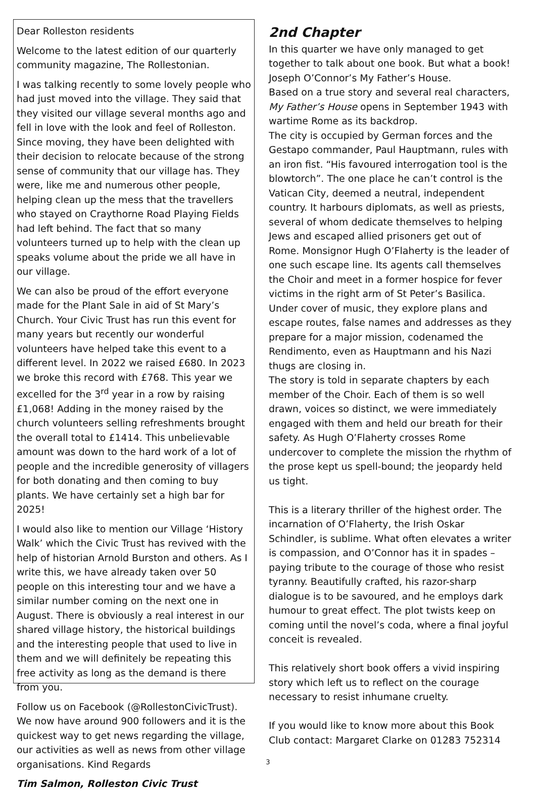Dear Rolleston residents
Welcome to the latest edition of our quarterly community magazine, The Rollestonian.
I was talking recently to some lovely people who had just moved into the village. They said that they visited our village several months ago and fell in love with the look and feel of Rolleston. Since moving, they have been delighted with their decision to relocate because of the strong sense of community that our village has. They were, like me and numerous other people, helping clean up the mess that the travellers who stayed on Craythorne Road Playing Fields had left behind. The fact that so many volunteers turned up to help with the clean up speaks volume about the pride we all have in our village.
We can also be proud of the effort everyone made for the Plant Sale in aid of St Mary’s Church. Your Civic Trust has run this event for many years but recently our wonderful volunteers have helped take this event to a different level. In 2022 we raised £680. In 2023 we broke this record with £768. This year we excelled for the 3<sup>rd</sup> year in a row by raising £1,068! Adding in the money raised by the church volunteers selling refreshments brought the overall total to £1414. This unbelievable amount was down to the hard work of a lot of people and the incredible generosity of villagers for both donating and then coming to buy plants. We have certainly set a high bar for 2025!
I would also like to mention our Village ‘History Walk’ which the Civic Trust has revived with the help of historian Arnold Burston and others. As I write this, we have already taken over 50 people on this interesting tour and we have a similar number coming on the next one in August. There is obviously a real interest in our shared village history, the historical buildings and the interesting people that used to live in them and we will definitely be repeating this free activity as long as the demand is there from you.
Follow us on Facebook (@RollestonCivicTrust). We now have around 900 followers and it is the quickest way to get news regarding the village, our activities as well as news from other village organisations. Kind Regards
Tim Salmon, Rolleston Civic Trust
2nd Chapter
In this quarter we have only managed to get together to talk about one book. But what a book!
Joseph O’Connor’s My Father’s House.
Based on a true story and several real characters, My Father’s House opens in September 1943 with wartime Rome as its backdrop.
The city is occupied by German forces and the Gestapo commander, Paul Hauptmann, rules with an iron fist. “His favoured interrogation tool is the blowtorch”. The one place he can’t control is the Vatican City, deemed a neutral, independent country. It harbours diplomats, as well as priests, several of whom dedicate themselves to helping Jews and escaped allied prisoners get out of Rome. Monsignor Hugh O’Flaherty is the leader of one such escape line. Its agents call themselves the Choir and meet in a former hospice for fever victims in the right arm of St Peter’s Basilica. Under cover of music, they explore plans and escape routes, false names and addresses as they prepare for a major mission, codenamed the Rendimento, even as Hauptmann and his Nazi thugs are closing in.
The story is told in separate chapters by each member of the Choir. Each of them is so well drawn, voices so distinct, we were immediately engaged with them and held our breath for their safety. As Hugh O’Flaherty crosses Rome undercover to complete the mission the rhythm of the prose kept us spell-bound; the jeopardy held us tight.
This is a literary thriller of the highest order. The incarnation of O’Flaherty, the Irish Oskar Schindler, is sublime. What often elevates a writer is compassion, and O’Connor has it in spades – paying tribute to the courage of those who resist tyranny. Beautifully crafted, his razor-sharp dialogue is to be savoured, and he employs dark humour to great effect. The plot twists keep on coming until the novel’s coda, where a final joyful conceit is revealed.
This relatively short book offers a vivid inspiring story which left us to reflect on the courage necessary to resist inhumane cruelty.
If you would like to know more about this Book Club contact: Margaret Clarke on 01283 752314
3